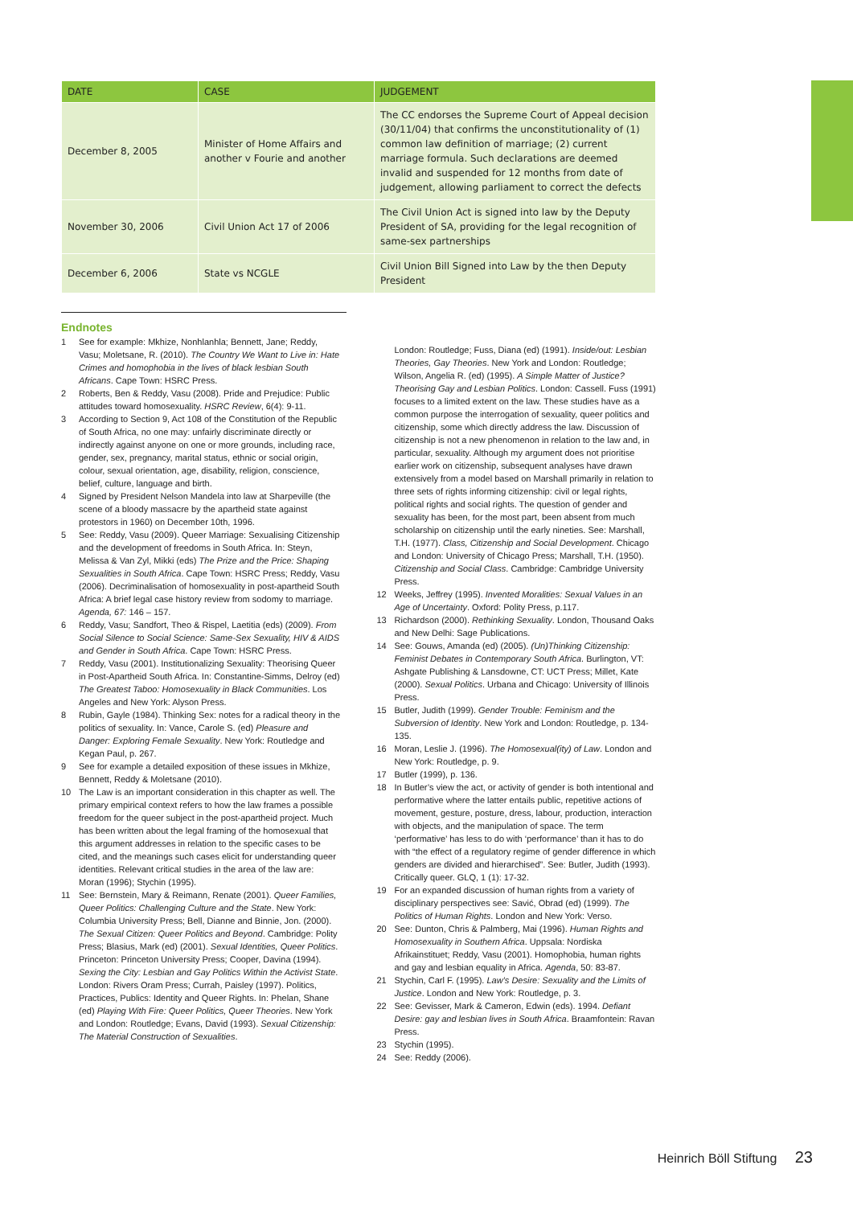| DATE | CASE | JUDGEMENT |
| --- | --- | --- |
| December 8, 2005 | Minister of Home Affairs and another v Fourie and another | The CC endorses the Supreme Court of Appeal decision (30/11/04) that confirms the unconstitutionality of (1) common law definition of marriage; (2) current marriage formula. Such declarations are deemed invalid and suspended for 12 months from date of judgement, allowing parliament to correct the defects |
| November 30, 2006 | Civil Union Act 17 of 2006 | The Civil Union Act is signed into law by the Deputy President of SA, providing for the legal recognition of same-sex partnerships |
| December 6, 2006 | State vs NCGLE | Civil Union Bill Signed into Law by the then Deputy President |
Endnotes
1 See for example: Mkhize, Nonhlanhla; Bennett, Jane; Reddy, Vasu; Moletsane, R. (2010). The Country We Want to Live in: Hate Crimes and homophobia in the lives of black lesbian South Africans. Cape Town: HSRC Press.
2 Roberts, Ben & Reddy, Vasu (2008). Pride and Prejudice: Public attitudes toward homosexuality. HSRC Review, 6(4): 9-11.
3 According to Section 9, Act 108 of the Constitution of the Republic of South Africa, no one may: unfairly discriminate directly or indirectly against anyone on one or more grounds, including race, gender, sex, pregnancy, marital status, ethnic or social origin, colour, sexual orientation, age, disability, religion, conscience, belief, culture, language and birth.
4 Signed by President Nelson Mandela into law at Sharpeville (the scene of a bloody massacre by the apartheid state against protestors in 1960) on December 10th, 1996.
5 See: Reddy, Vasu (2009). Queer Marriage: Sexualising Citizenship and the development of freedoms in South Africa. In: Steyn, Melissa & Van Zyl, Mikki (eds) The Prize and the Price: Shaping Sexualities in South Africa. Cape Town: HSRC Press; Reddy, Vasu (2006). Decriminalisation of homosexuality in post-apartheid South Africa: A brief legal case history review from sodomy to marriage. Agenda, 67: 146 – 157.
6 Reddy, Vasu; Sandfort, Theo & Rispel, Laetitia (eds) (2009). From Social Silence to Social Science: Same-Sex Sexuality, HIV & AIDS and Gender in South Africa. Cape Town: HSRC Press.
7 Reddy, Vasu (2001). Institutionalizing Sexuality: Theorising Queer in Post-Apartheid South Africa. In: Constantine-Simms, Delroy (ed) The Greatest Taboo: Homosexuality in Black Communities. Los Angeles and New York: Alyson Press.
8 Rubin, Gayle (1984). Thinking Sex: notes for a radical theory in the politics of sexuality. In: Vance, Carole S. (ed) Pleasure and Danger: Exploring Female Sexuality. New York: Routledge and Kegan Paul, p. 267.
9 See for example a detailed exposition of these issues in Mkhize, Bennett, Reddy & Moletsane (2010).
10 The Law is an important consideration in this chapter as well. The primary empirical context refers to how the law frames a possible freedom for the queer subject in the post-apartheid project. Much has been written about the legal framing of the homosexual that this argument addresses in relation to the specific cases to be cited, and the meanings such cases elicit for understanding queer identities. Relevant critical studies in the area of the law are: Moran (1996); Stychin (1995).
11 See: Bernstein, Mary & Reimann, Renate (2001). Queer Families, Queer Politics: Challenging Culture and the State. New York: Columbia University Press; Bell, Dianne and Binnie, Jon. (2000). The Sexual Citizen: Queer Politics and Beyond. Cambridge: Polity Press; Blasius, Mark (ed) (2001). Sexual Identities, Queer Politics. Princeton: Princeton University Press; Cooper, Davina (1994). Sexing the City: Lesbian and Gay Politics Within the Activist State. London: Rivers Oram Press; Currah, Paisley (1997). Politics, Practices, Publics: Identity and Queer Rights. In: Phelan, Shane (ed) Playing With Fire: Queer Politics, Queer Theories. New York and London: Routledge; Evans, David (1993). Sexual Citizenship: The Material Construction of Sexualities.
London: Routledge; Fuss, Diana (ed) (1991). Inside/out: Lesbian Theories, Gay Theories. New York and London: Routledge; Wilson, Angelia R. (ed) (1995). A Simple Matter of Justice? Theorising Gay and Lesbian Politics. London: Cassell. Fuss (1991) focuses to a limited extent on the law. These studies have as a common purpose the interrogation of sexuality, queer politics and citizenship, some which directly address the law. Discussion of citizenship is not a new phenomenon in relation to the law and, in particular, sexuality. Although my argument does not prioritise earlier work on citizenship, subsequent analyses have drawn extensively from a model based on Marshall primarily in relation to three sets of rights informing citizenship: civil or legal rights, political rights and social rights. The question of gender and sexuality has been, for the most part, been absent from much scholarship on citizenship until the early nineties. See: Marshall, T.H. (1977). Class, Citizenship and Social Development. Chicago and London: University of Chicago Press; Marshall, T.H. (1950). Citizenship and Social Class. Cambridge: Cambridge University Press.
12 Weeks, Jeffrey (1995). Invented Moralities: Sexual Values in an Age of Uncertainty. Oxford: Polity Press, p.117.
13 Richardson (2000). Rethinking Sexuality. London, Thousand Oaks and New Delhi: Sage Publications.
14 See: Gouws, Amanda (ed) (2005). (Un)Thinking Citizenship: Feminist Debates in Contemporary South Africa. Burlington, VT: Ashgate Publishing & Lansdowne, CT: UCT Press; Millet, Kate (2000). Sexual Politics. Urbana and Chicago: University of Illinois Press.
15 Butler, Judith (1999). Gender Trouble: Feminism and the Subversion of Identity. New York and London: Routledge, p. 134-135.
16 Moran, Leslie J. (1996). The Homosexual(ity) of Law. London and New York: Routledge, p. 9.
17 Butler (1999), p. 136.
18 In Butler’s view the act, or activity of gender is both intentional and performative where the latter entails public, repetitive actions of movement, gesture, posture, dress, labour, production, interaction with objects, and the manipulation of space. The term ‘performative’ has less to do with ‘performance’ than it has to do with “the effect of a regulatory regime of gender difference in which genders are divided and hierarchised”. See: Butler, Judith (1993). Critically queer. GLQ, 1 (1): 17-32.
19 For an expanded discussion of human rights from a variety of disciplinary perspectives see: Savić, Obrad (ed) (1999). The Politics of Human Rights. London and New York: Verso.
20 See: Dunton, Chris & Palmberg, Mai (1996). Human Rights and Homosexuality in Southern Africa. Uppsala: Nordiska Afrikainstituet; Reddy, Vasu (2001). Homophobia, human rights and gay and lesbian equality in Africa. Agenda, 50: 83-87.
21 Stychin, Carl F. (1995). Law’s Desire: Sexuality and the Limits of Justice. London and New York: Routledge, p. 3.
22 See: Gevisser, Mark & Cameron, Edwin (eds). 1994. Defiant Desire: gay and lesbian lives in South Africa. Braamfontein: Ravan Press.
23 Stychin (1995).
24 See: Reddy (2006).
Heinrich Böll Stiftung 23